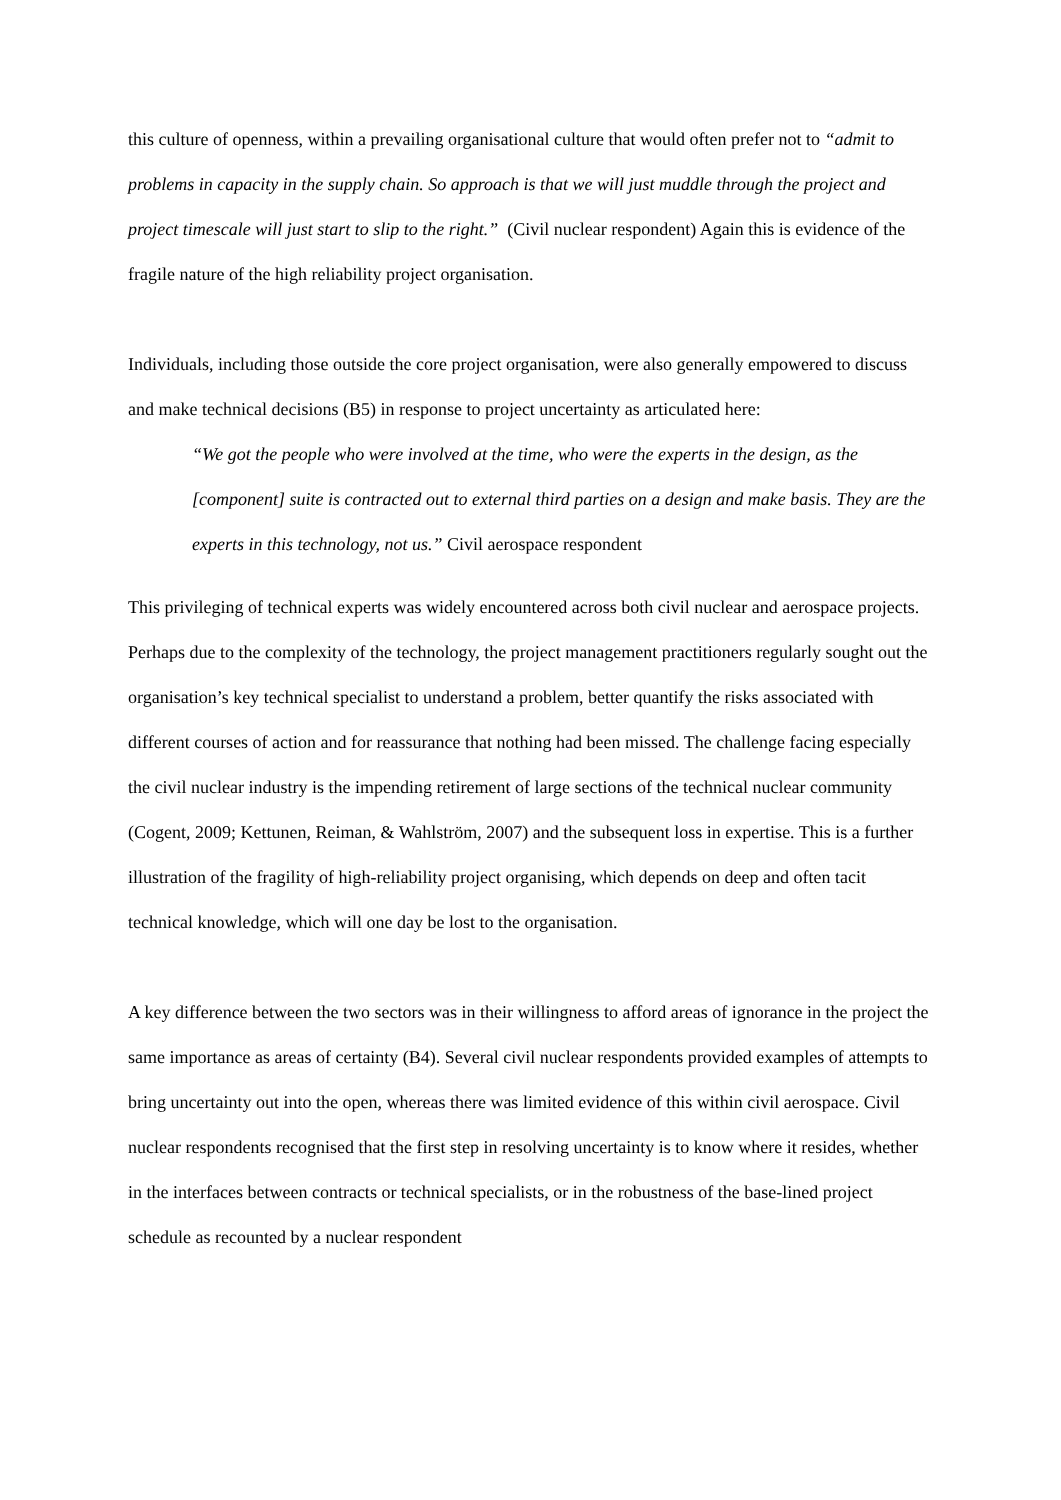this culture of openness, within a prevailing organisational culture that would often prefer not to “admit to problems in capacity in the supply chain. So approach is that we will just muddle through the project and project timescale will just start to slip to the right.” (Civil nuclear respondent) Again this is evidence of the fragile nature of the high reliability project organisation.
Individuals, including those outside the core project organisation, were also generally empowered to discuss and make technical decisions (B5) in response to project uncertainty as articulated here:
“We got the people who were involved at the time, who were the experts in the design, as the [component] suite is contracted out to external third parties on a design and make basis. They are the experts in this technology, not us.” Civil aerospace respondent
This privileging of technical experts was widely encountered across both civil nuclear and aerospace projects. Perhaps due to the complexity of the technology, the project management practitioners regularly sought out the organisation’s key technical specialist to understand a problem, better quantify the risks associated with different courses of action and for reassurance that nothing had been missed. The challenge facing especially the civil nuclear industry is the impending retirement of large sections of the technical nuclear community (Cogent, 2009; Kettunen, Reiman, & Wahlström, 2007) and the subsequent loss in expertise. This is a further illustration of the fragility of high-reliability project organising, which depends on deep and often tacit technical knowledge, which will one day be lost to the organisation.
A key difference between the two sectors was in their willingness to afford areas of ignorance in the project the same importance as areas of certainty (B4). Several civil nuclear respondents provided examples of attempts to bring uncertainty out into the open, whereas there was limited evidence of this within civil aerospace. Civil nuclear respondents recognised that the first step in resolving uncertainty is to know where it resides, whether in the interfaces between contracts or technical specialists, or in the robustness of the base-lined project schedule as recounted by a nuclear respondent